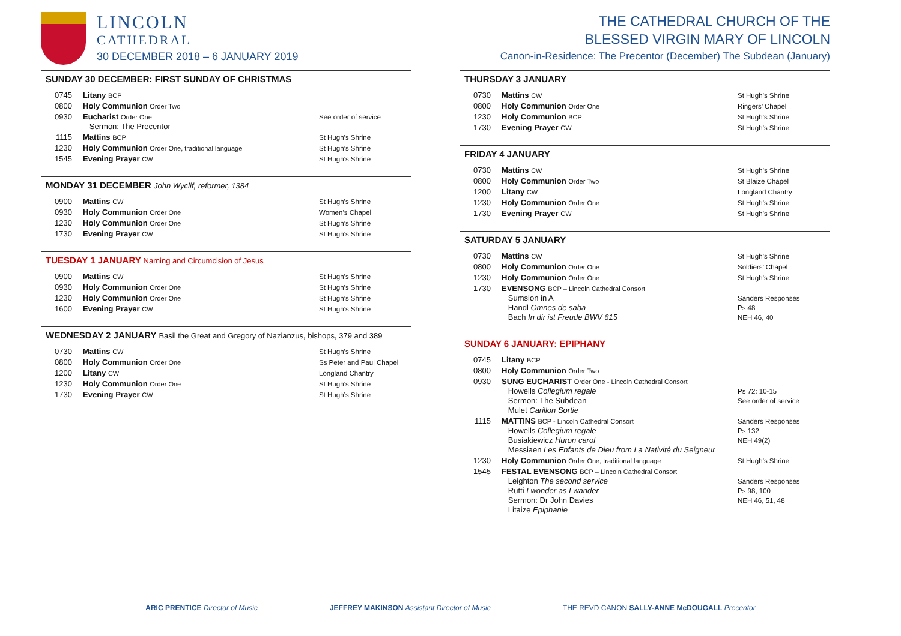LINCOLN
CATHEDRAL
30 DECEMBER 2018 – 6 JANUARY 2019
SUNDAY 30 DECEMBER: FIRST SUNDAY OF CHRISTMAS
| 0745 | Litany BCP | |
| 0800 | Holy Communion Order Two | |
| 0930 | Eucharist Order One Sermon: The Precentor | See order of service |
| 1115 | Mattins BCP | St Hugh’s Shrine |
| 1230 | Holy Communion Order One, traditional language | St Hugh’s Shrine |
| 1545 | Evening Prayer CW | St Hugh’s Shrine |
MONDAY 31 DECEMBER John Wyclif, reformer, 1384
| 0900 | Mattins CW | St Hugh’s Shrine |
| 0930 | Holy Communion Order One | Women’s Chapel |
| 1230 | Holy Communion Order One | St Hugh’s Shrine |
| 1730 | Evening Prayer CW | St Hugh’s Shrine |
TUESDAY 1 JANUARY Naming and Circumcision of Jesus
| 0900 | Mattins CW | St Hugh’s Shrine |
| 0930 | Holy Communion Order One | St Hugh’s Shrine |
| 1230 | Holy Communion Order One | St Hugh’s Shrine |
| 1600 | Evening Prayer CW | St Hugh’s Shrine |
WEDNESDAY 2 JANUARY Basil the Great and Gregory of Nazianzus, bishops, 379 and 389
| 0730 | Mattins CW | St Hugh’s Shrine |
| 0800 | Holy Communion Order One | Ss Peter and Paul Chapel |
| 1200 | Litany CW | Longland Chantry |
| 1230 | Holy Communion Order One | St Hugh’s Shrine |
| 1730 | Evening Prayer CW | St Hugh’s Shrine |
THE CATHEDRAL CHURCH OF THE
BLESSED VIRGIN MARY OF LINCOLN
Canon-in-Residence: The Precentor (December) The Subdean (January)
THURSDAY 3 JANUARY
| 0730 | Mattins CW | St Hugh’s Shrine |
| 0800 | Holy Communion Order One | Ringers’ Chapel |
| 1230 | Holy Communion BCP | St Hugh’s Shrine |
| 1730 | Evening Prayer CW | St Hugh’s Shrine |
FRIDAY 4 JANUARY
| 0730 | Mattins CW | St Hugh’s Shrine |
| 0800 | Holy Communion Order Two | St Blaize Chapel |
| 1200 | Litany CW | Longland Chantry |
| 1230 | Holy Communion Order One | St Hugh’s Shrine |
| 1730 | Evening Prayer CW | St Hugh’s Shrine |
SATURDAY 5 JANUARY
| 0730 | Mattins CW | St Hugh’s Shrine |
| 0800 | Holy Communion Order One | Soldiers’ Chapel |
| 1230 | Holy Communion Order One | St Hugh’s Shrine |
| 1730 | EVENSONG BCP – Lincoln Cathedral Consort Sumsion in A Handl Omnes de saba Bach In dir ist Freude BWV 615 | Sanders Responses Ps 48 NEH 46, 40 |
SUNDAY 6 JANUARY: EPIPHANY
| 0745 | Litany BCP | |
| 0800 | Holy Communion Order Two | |
| 0930 | SUNG EUCHARIST Order One - Lincoln Cathedral Consort Howells Collegium regale Sermon: The Subdean Mulet Carillon Sortie | Ps 72: 10-15 See order of service |
| 1115 | MATTINS BCP - Lincoln Cathedral Consort Howells Collegium regale Busiakiewicz Huron carol Messiaen Les Enfants de Dieu from La Nativité du Seigneur | Sanders Responses Ps 132 NEH 49(2) |
| 1230 | Holy Communion Order One, traditional language | St Hugh’s Shrine |
| 1545 | FESTAL EVENSONG BCP – Lincoln Cathedral Consort Leighton The second service Rutti I wonder as I wander Sermon: Dr John Davies Litaize Epiphanie | Sanders Responses Ps 98, 100 NEH 46, 51, 48 |
ARIC PRENTICE Director of Music JEFFREY MAKINSON Assistant Director of Music THE REVD CANON SALLY-ANNE McDOUGALL Precentor